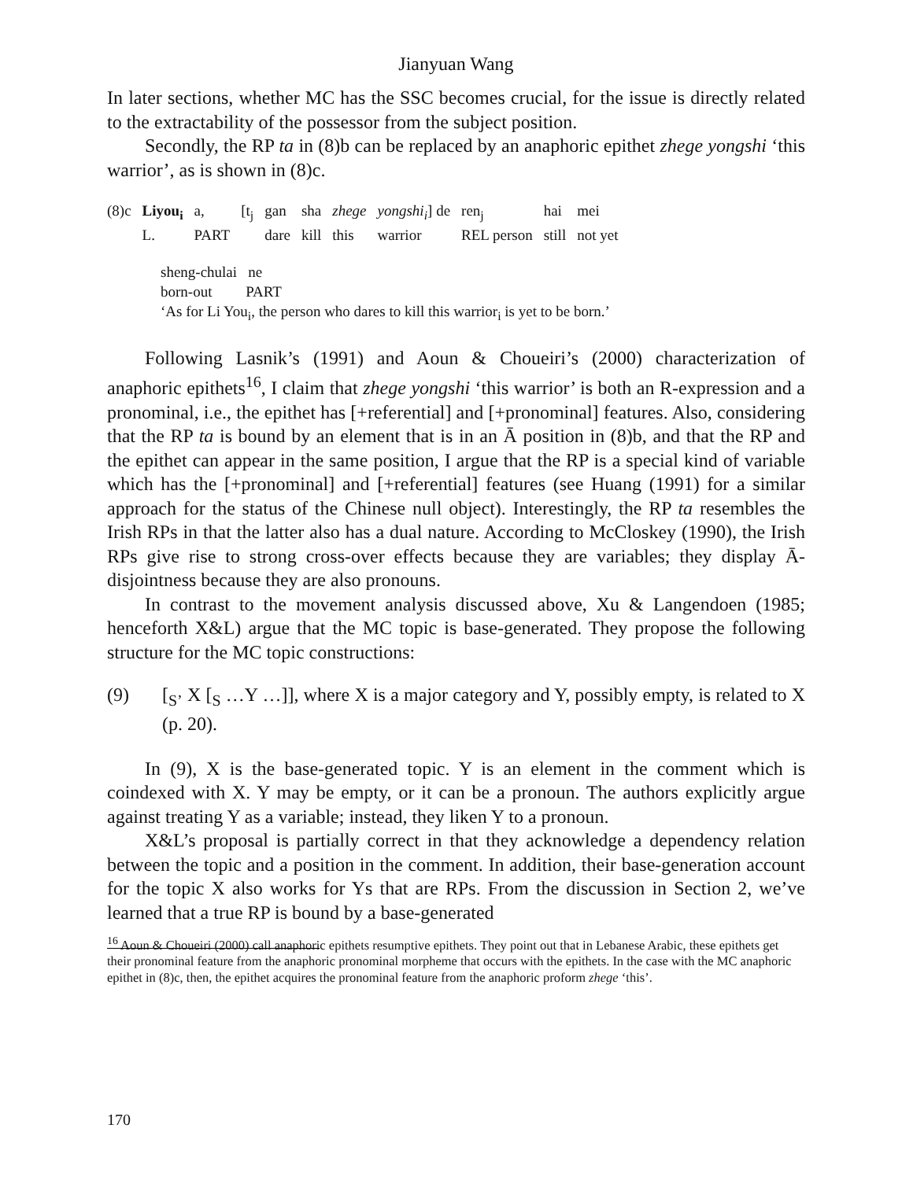Jianyuan Wang
In later sections, whether MC has the SSC becomes crucial, for the issue is directly related to the extractability of the possessor from the subject position.
Secondly, the RP ta in (8)b can be replaced by an anaphoric epithet zhege yongshi ‘this warrior’, as is shown in (8)c.
| (8)c | Liyou<sub>i</sub> | a, | [t<sub>j</sub> | gan | sha | zhege | yongshi<sub>i</sub> ] de | ren<sub>j</sub> | hai | mei |
| | L. | PART | | dare | kill | this | warrior | REL person | still | not yet |
sheng-chulai ne
born-out PART
‘As for Li You<sub>i</sub>, the person who dares to kill this warrior<sub>i</sub> is yet to be born.’
Following Lasnik’s (1991) and Aoun & Choueiri’s (2000) characterization of anaphoric epithets<sup>16</sup>, I claim that zhege yongshi ‘this warrior’ is both an R-expression and a pronominal, i.e., the epithet has [+referential] and [+pronominal] features. Also, considering that the RP ta is bound by an element that is in an Ā position in (8)b, and that the RP and the epithet can appear in the same position, I argue that the RP is a special kind of variable which has the [+pronominal] and [+referential] features (see Huang (1991) for a similar approach for the status of the Chinese null object). Interestingly, the RP ta resembles the Irish RPs in that the latter also has a dual nature. According to McCloskey (1990), the Irish RPs give rise to strong cross-over effects because they are variables; they display Ā-disjointness because they are also pronouns.
In contrast to the movement analysis discussed above, Xu & Langendoen (1985; henceforth X&L) argue that the MC topic is base-generated. They propose the following structure for the MC topic constructions:
(9) [<sub>S’</sub> X [<sub>S</sub> …Y …]], where X is a major category and Y, possibly empty, is related to X (p. 20).
In (9), X is the base-generated topic. Y is an element in the comment which is coindexed with X. Y may be empty, or it can be a pronoun. The authors explicitly argue against treating Y as a variable; instead, they liken Y to a pronoun.
X&L’s proposal is partially correct in that they acknowledge a dependency relation between the topic and a position in the comment. In addition, their base-generation account for the topic X also works for Ys that are RPs. From the discussion in Section 2, we’ve learned that a true RP is bound by a base-generated
<sup>16</sup> Aoun & Choueiri (2000) call anaphoric epithets resumptive epithets. They point out that in Lebanese Arabic, these epithets get their pronominal feature from the anaphoric pronominal morpheme that occurs with the epithets. In the case with the MC anaphoric epithet in (8)c, then, the epithet acquires the pronominal feature from the anaphoric proform zhege ‘this’.
170